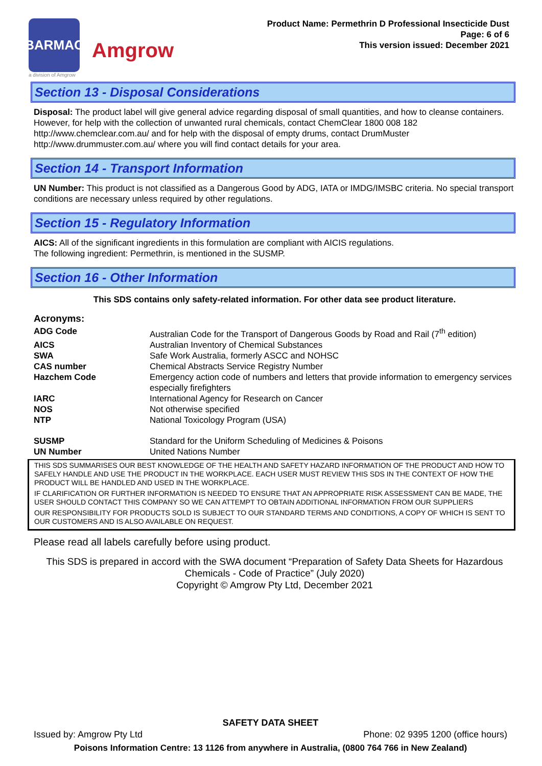BARMAC
Amgrow
a division of Amgrow
Product Name: Permethrin D Professional Insecticide Dust
Page: 6 of 6
This version issued: December 2021
Section 13 - Disposal Considerations
Disposal: The product label will give general advice regarding disposal of small quantities, and how to cleanse containers. However, for help with the collection of unwanted rural chemicals, contact ChemClear 1800 008 182 http://www.chemclear.com.au/ and for help with the disposal of empty drums, contact DrumMuster http://www.drummuster.com.au/ where you will find contact details for your area.
Section 14 - Transport Information
UN Number: This product is not classified as a Dangerous Good by ADG, IATA or IMDG/IMSBC criteria. No special transport conditions are necessary unless required by other regulations.
Section 15 - Regulatory Information
AICS: All of the significant ingredients in this formulation are compliant with AICIS regulations.
The following ingredient: Permethrin, is mentioned in the SUSMP.
Section 16 - Other Information
This SDS contains only safety-related information. For other data see product literature.
Acronyms:
| ADG Code | Australian Code for the Transport of Dangerous Goods by Road and Rail (7<sup>th</sup> edition) |
| AICS | Australian Inventory of Chemical Substances |
| SWA | Safe Work Australia, formerly ASCC and NOHSC |
| CAS number | Chemical Abstracts Service Registry Number |
| Hazchem Code | Emergency action code of numbers and letters that provide information to emergency services especially firefighters |
| IARC | International Agency for Research on Cancer |
| NOS | Not otherwise specified |
| NTP | National Toxicology Program (USA) |
| SUSMP | Standard for the Uniform Scheduling of Medicines & Poisons |
| UN Number | United Nations Number |
THIS SDS SUMMARISES OUR BEST KNOWLEDGE OF THE HEALTH AND SAFETY HAZARD INFORMATION OF THE PRODUCT AND HOW TO SAFELY HANDLE AND USE THE PRODUCT IN THE WORKPLACE. EACH USER MUST REVIEW THIS SDS IN THE CONTEXT OF HOW THE PRODUCT WILL BE HANDLED AND USED IN THE WORKPLACE.
IF CLARIFICATION OR FURTHER INFORMATION IS NEEDED TO ENSURE THAT AN APPROPRIATE RISK ASSESSMENT CAN BE MADE, THE USER SHOULD CONTACT THIS COMPANY SO WE CAN ATTEMPT TO OBTAIN ADDITIONAL INFORMATION FROM OUR SUPPLIERS
OUR RESPONSIBILITY FOR PRODUCTS SOLD IS SUBJECT TO OUR STANDARD TERMS AND CONDITIONS, A COPY OF WHICH IS SENT TO OUR CUSTOMERS AND IS ALSO AVAILABLE ON REQUEST.
Please read all labels carefully before using product.
This SDS is prepared in accord with the SWA document “Preparation of Safety Data Sheets for Hazardous Chemicals - Code of Practice” (July 2020)
Copyright © Amgrow Pty Ltd, December 2021
SAFETY DATA SHEET
Issued by: Amgrow Pty Ltd Phone: 02 9395 1200 (office hours)
Poisons Information Centre: 13 1126 from anywhere in Australia, (0800 764 766 in New Zealand)